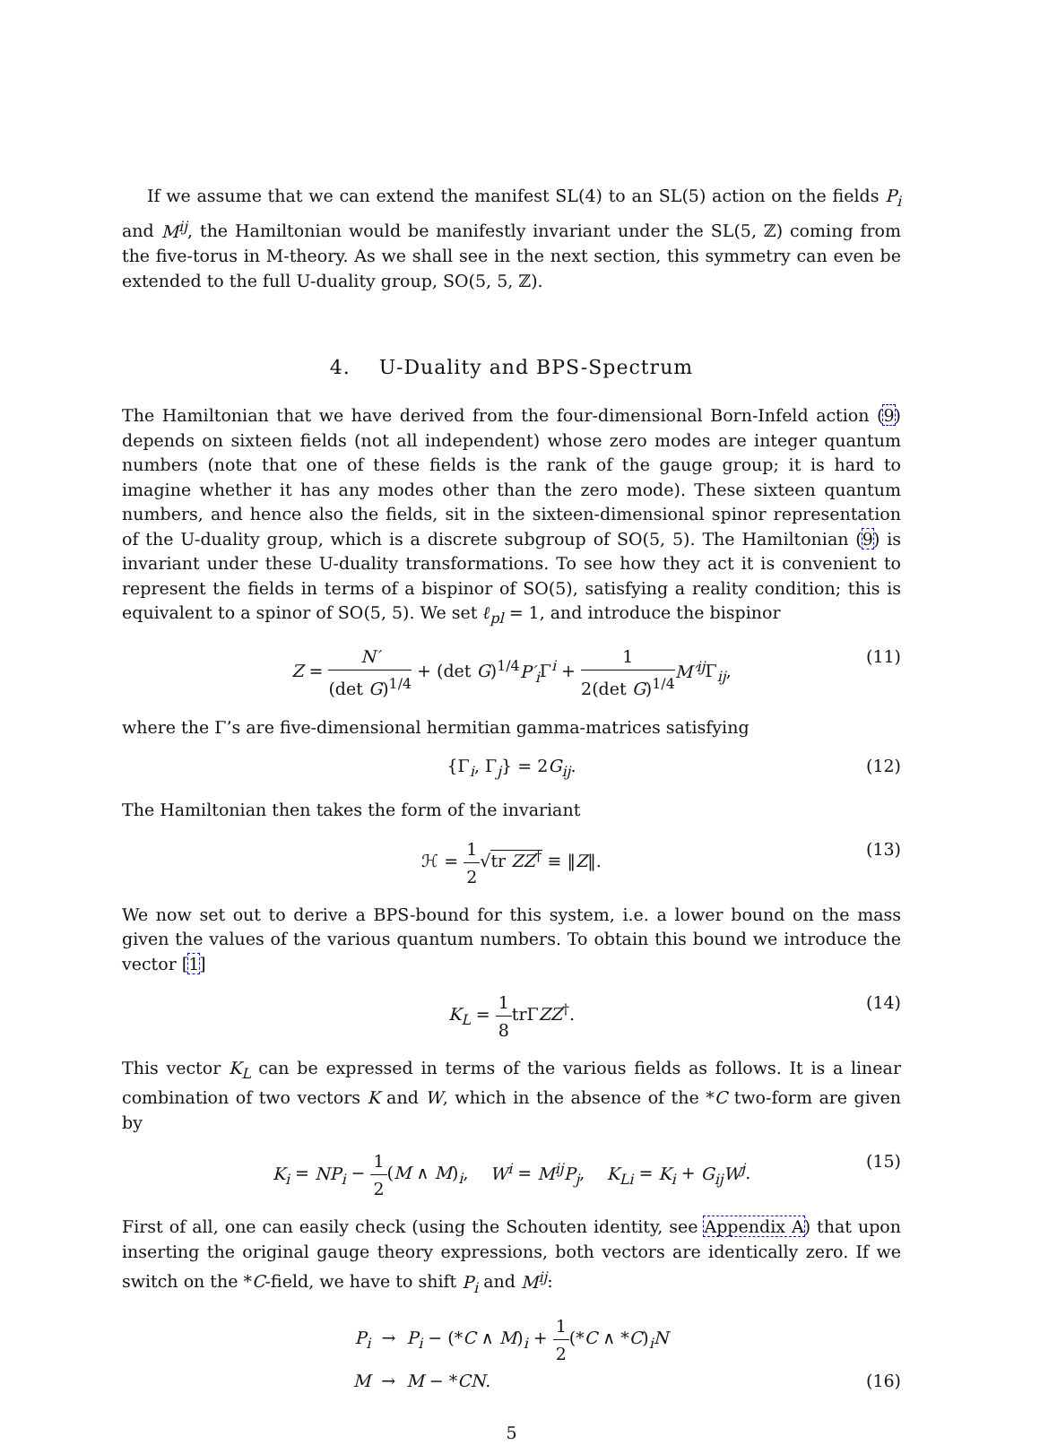If we assume that we can extend the manifest SL(4) to an SL(5) action on the fields P<sub>i</sub> and M<sup>ij</sup>, the Hamiltonian would be manifestly invariant under the SL(5, ℤ) coming from the five-torus in M-theory. As we shall see in the next section, this symmetry can even be extended to the full U-duality group, SO(5, 5, ℤ).
4. U-Duality and BPS-Spectrum
The Hamiltonian that we have derived from the four-dimensional Born-Infeld action (9) depends on sixteen fields (not all independent) whose zero modes are integer quantum numbers (note that one of these fields is the rank of the gauge group; it is hard to imagine whether it has any modes other than the zero mode). These sixteen quantum numbers, and hence also the fields, sit in the sixteen-dimensional spinor representation of the U-duality group, which is a discrete subgroup of SO(5, 5). The Hamiltonian (9) is invariant under these U-duality transformations. To see how they act it is convenient to represent the fields in terms of a bispinor of SO(5), satisfying a reality condition; this is equivalent to a spinor of SO(5, 5). We set ℓ<sub>pl</sub> = 1, and introduce the bispinor
Z = N′ (det G)<sup>1/4</sup> + (det G)<sup>1/4</sup>P′<sub>i</sub> Γ<sup>i</sup> + 1 2(det G)<sup>1/4</sup> M′<sup>ij</sup> Γ<sub>ij</sub>, (11)
where the Γ’s are five-dimensional hermitian gamma-matrices satisfying
{Γ<sub>i</sub>, Γ<sub>j</sub>} = 2G<sub>ij</sub>. (12)
The Hamiltonian then takes the form of the invariant
ℋ = 1 2√tr ZZ<sup>†</sup> ≡ ‖Z‖. (13)
We now set out to derive a BPS-bound for this system, i.e. a lower bound on the mass given the values of the various quantum numbers. To obtain this bound we introduce the vector [1]
K<sub>L</sub> = 1 8trΓZZ<sup>†</sup>. (14)
This vector K<sub>L</sub> can be expressed in terms of the various fields as follows. It is a linear combination of two vectors K and W, which in the absence of the *C two-form are given by
K<sub>i</sub> = NP<sub>i</sub> − 1 2(M ∧ M)<sub>i</sub>, W<sup>i</sup> = M<sup>ij</sup>P<sub>j</sub>, K<sub>Li</sub> = K<sub>i</sub> + G<sub>ij</sub>W<sup>j</sup>. (15)
First of all, one can easily check (using the Schouten identity, see Appendix A) that upon inserting the original gauge theory expressions, both vectors are identically zero. If we switch on the *C-field, we have to shift P<sub>i</sub> and M<sup>ij</sup>:
P<sub>i</sub> → P<sub>i</sub> − (*C ∧ M)<sub>i</sub> + 1 2(*C ∧ *C)<sub>i</sub>N
M → M − *CN.
(16)
5